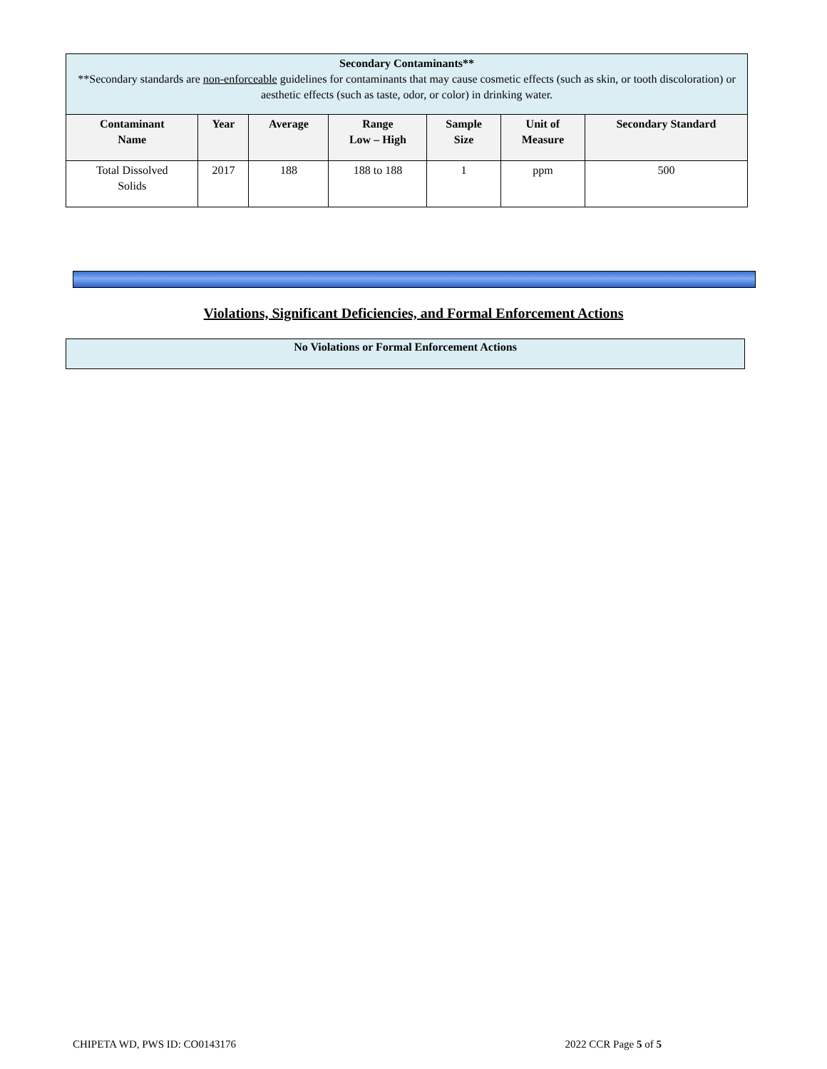| Secondary Contaminants** **Secondary standards are non-enforceable guidelines for contaminants that may cause cosmetic effects (such as skin, or tooth discoloration) or aesthetic effects (such as taste, odor, or color) in drinking water. | | | | | | |
| --- | --- | --- | --- | --- | --- | --- |
| Contaminant Name | Year | Average | Range Low – High | Sample Size | Unit of Measure | Secondary Standard |
| Total Dissolved Solids | 2017 | 188 | 188 to 188 | 1 | ppm | 500 |
Violations, Significant Deficiencies, and Formal Enforcement Actions
No Violations or Formal Enforcement Actions
CHIPETA WD, PWS ID: CO0143176 2022 CCR Page 5 of 5